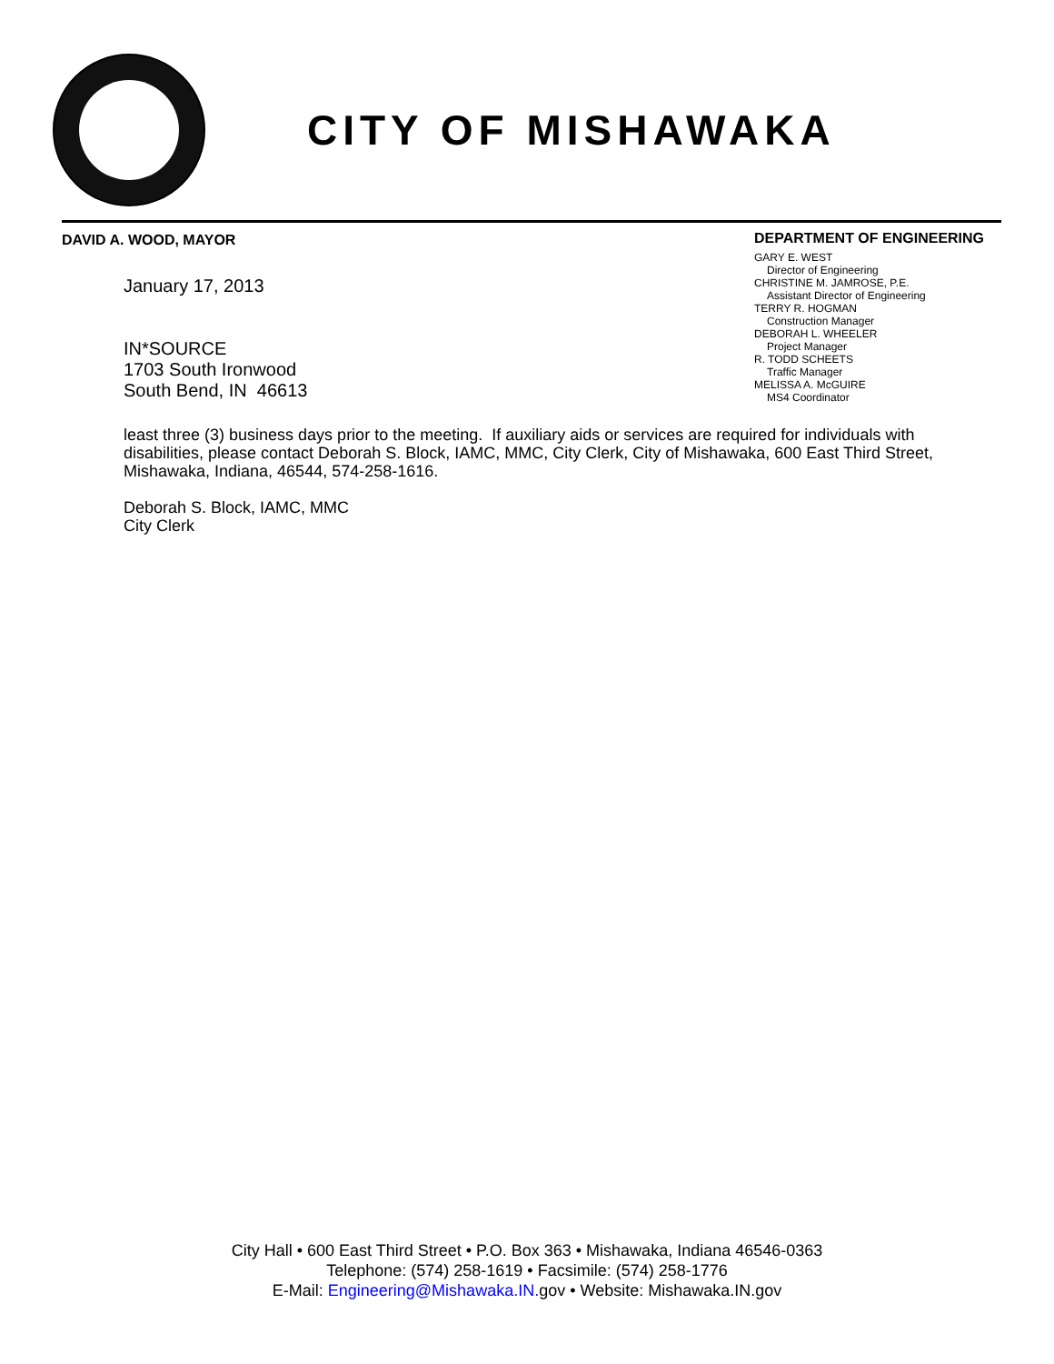CITY OF MISHAWAKA
DAVID A. WOOD, MAYOR
January 17, 2013
IN*SOURCE
1703 South Ironwood
South Bend, IN 46613
DEPARTMENT OF ENGINEERING
GARY E. WEST
Director of Engineering
CHRISTINE M. JAMROSE, P.E.
Assistant Director of Engineering
TERRY R. HOGMAN
Construction Manager
DEBORAH L. WHEELER
Project Manager
R. TODD SCHEETS
Traffic Manager
MELISSA A. McGUIRE
MS4 Coordinator
least three (3) business days prior to the meeting. If auxiliary aids or services are required for individuals with disabilities, please contact Deborah S. Block, IAMC, MMC, City Clerk, City of Mishawaka, 600 East Third Street, Mishawaka, Indiana, 46544, 574-258-1616.
Deborah S. Block, IAMC, MMC
City Clerk
City Hall • 600 East Third Street • P.O. Box 363 • Mishawaka, Indiana 46546-0363
Telephone: (574) 258-1619 • Facsimile: (574) 258-1776
E-Mail: Engineering@Mishawaka.IN. gov • Website: Mishawaka.IN.gov